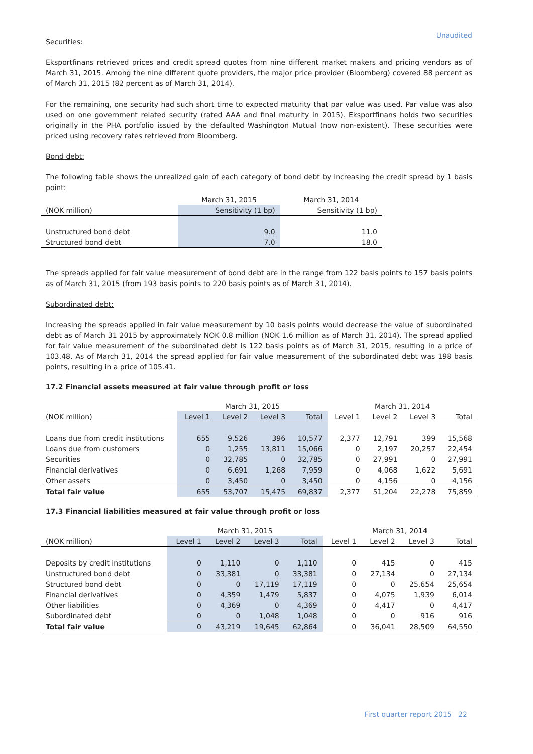Unaudited
Securities:
Eksportfinans retrieved prices and credit spread quotes from nine different market makers and pricing vendors as of March 31, 2015. Among the nine different quote providers, the major price provider (Bloomberg) covered 88 percent as of March 31, 2015 (82 percent as of March 31, 2014).
For the remaining, one security had such short time to expected maturity that par value was used. Par value was also used on one government related security (rated AAA and final maturity in 2015). Eksportfinans holds two securities originally in the PHA portfolio issued by the defaulted Washington Mutual (now non-existent). These securities were priced using recovery rates retrieved from Bloomberg.
Bond debt:
The following table shows the unrealized gain of each category of bond debt by increasing the credit spread by 1 basis point:
| | March 31, 2015 | March 31, 2014 |
| --- | --- | --- |
| (NOK million) | Sensitivity (1 bp) | Sensitivity (1 bp) |
| Unstructured bond debt | 9.0 | 11.0 |
| Structured bond debt | 7.0 | 18.0 |
The spreads applied for fair value measurement of bond debt are in the range from 122 basis points to 157 basis points as of March 31, 2015 (from 193 basis points to 220 basis points as of March 31, 2014).
Subordinated debt:
Increasing the spreads applied in fair value measurement by 10 basis points would decrease the value of subordinated debt as of March 31 2015 by approximately NOK 0.8 million (NOK 1.6 million as of March 31, 2014). The spread applied for fair value measurement of the subordinated debt is 122 basis points as of March 31, 2015, resulting in a price of 103.48. As of March 31, 2014 the spread applied for fair value measurement of the subordinated debt was 198 basis points, resulting in a price of 105.41.
17.2 Financial assets measured at fair value through profit or loss
| | March 31, 2015 | | | | March 31, 2014 | | | |
| --- | --- | --- | --- | --- | --- | --- | --- | --- |
| (NOK million) | Level 1 | Level 2 | Level 3 | Total | Level 1 | Level 2 | Level 3 | Total |
| Loans due from credit institutions | 655 | 9,526 | 396 | 10,577 | 2,377 | 12,791 | 399 | 15,568 |
| Loans due from customers | 0 | 1,255 | 13,811 | 15,066 | 0 | 2,197 | 20,257 | 22,454 |
| Securities | 0 | 32,785 | 0 | 32,785 | 0 | 27,991 | 0 | 27,991 |
| Financial derivatives | 0 | 6,691 | 1,268 | 7,959 | 0 | 4,068 | 1,622 | 5,691 |
| Other assets | 0 | 3,450 | 0 | 3,450 | 0 | 4,156 | 0 | 4,156 |
| Total fair value | 655 | 53,707 | 15,475 | 69,837 | 2,377 | 51,204 | 22,278 | 75,859 |
17.3 Financial liabilities measured at fair value through profit or loss
| | March 31, 2015 | | | | March 31, 2014 | | | |
| --- | --- | --- | --- | --- | --- | --- | --- | --- |
| (NOK million) | Level 1 | Level 2 | Level 3 | Total | Level 1 | Level 2 | Level 3 | Total |
| Deposits by credit institutions | 0 | 1,110 | 0 | 1,110 | 0 | 415 | 0 | 415 |
| Unstructured bond debt | 0 | 33,381 | 0 | 33,381 | 0 | 27,134 | 0 | 27,134 |
| Structured bond debt | 0 | 0 | 17,119 | 17,119 | 0 | 0 | 25,654 | 25,654 |
| Financial derivatives | 0 | 4,359 | 1,479 | 5,837 | 0 | 4,075 | 1,939 | 6,014 |
| Other liabilities | 0 | 4,369 | 0 | 4,369 | 0 | 4,417 | 0 | 4,417 |
| Subordinated debt | 0 | 0 | 1,048 | 1,048 | 0 | 0 | 916 | 916 |
| Total fair value | 0 | 43,219 | 19,645 | 62,864 | 0 | 36,041 | 28,509 | 64,550 |
First quarter report 2015 22